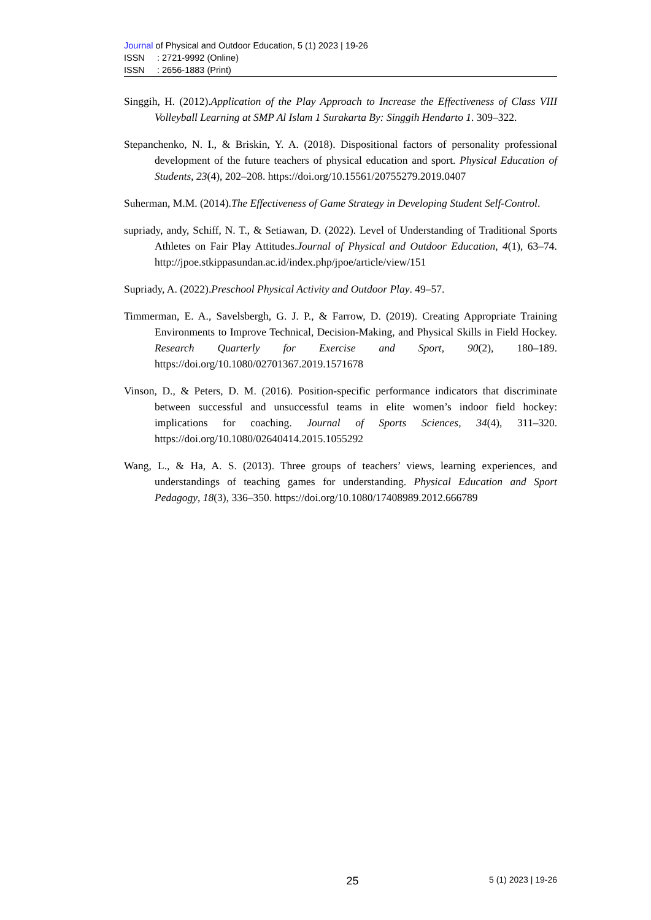Journal of Physical and Outdoor Education, 5 (1) 2023 | 19-26
ISSN : 2721-9992 (Online)
ISSN : 2656-1883 (Print)
Singgih, H. (2012).Application of the Play Approach to Increase the Effectiveness of Class VIII Volleyball Learning at SMP Al Islam 1 Surakarta By: Singgih Hendarto 1. 309–322.
Stepanchenko, N. I., & Briskin, Y. A. (2018). Dispositional factors of personality professional development of the future teachers of physical education and sport. Physical Education of Students, 23(4), 202–208. https://doi.org/10.15561/20755279.2019.0407
Suherman, M.M. (2014).The Effectiveness of Game Strategy in Developing Student Self-Control.
supriady, andy, Schiff, N. T., & Setiawan, D. (2022). Level of Understanding of Traditional Sports Athletes on Fair Play Attitudes.Journal of Physical and Outdoor Education, 4(1), 63–74. http://jpoe.stkippasundan.ac.id/index.php/jpoe/article/view/151
Supriady, A. (2022).Preschool Physical Activity and Outdoor Play. 49–57.
Timmerman, E. A., Savelsbergh, G. J. P., & Farrow, D. (2019). Creating Appropriate Training Environments to Improve Technical, Decision-Making, and Physical Skills in Field Hockey. Research Quarterly for Exercise and Sport, 90(2), 180–189. https://doi.org/10.1080/02701367.2019.1571678
Vinson, D., & Peters, D. M. (2016). Position-specific performance indicators that discriminate between successful and unsuccessful teams in elite women’s indoor field hockey: implications for coaching. Journal of Sports Sciences, 34(4), 311–320. https://doi.org/10.1080/02640414.2015.1055292
Wang, L., & Ha, A. S. (2013). Three groups of teachers’ views, learning experiences, and understandings of teaching games for understanding. Physical Education and Sport Pedagogy, 18(3), 336–350. https://doi.org/10.1080/17408989.2012.666789
25
5 (1) 2023 | 19-26